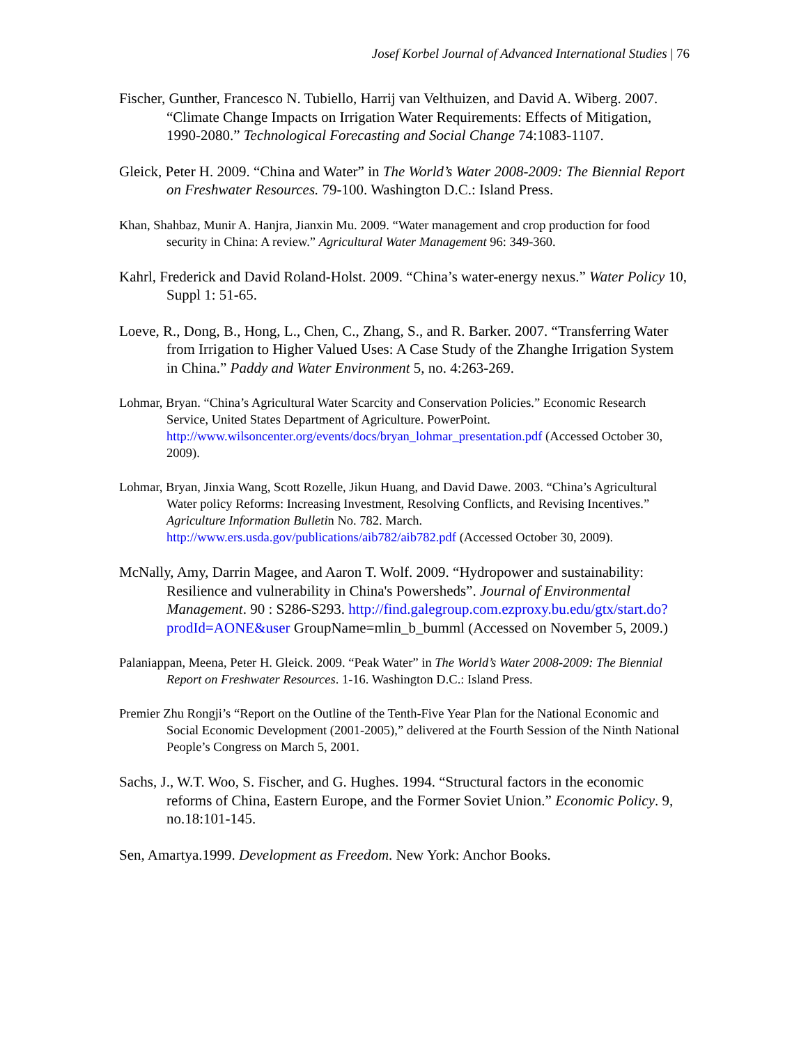Josef Korbel Journal of Advanced International Studies | 76
Fischer, Gunther, Francesco N. Tubiello, Harrij van Velthuizen, and David A. Wiberg. 2007. “Climate Change Impacts on Irrigation Water Requirements: Effects of Mitigation, 1990-2080.” Technological Forecasting and Social Change 74:1083-1107.
Gleick, Peter H. 2009. “China and Water” in The World’s Water 2008-2009: The Biennial Report on Freshwater Resources. 79-100. Washington D.C.: Island Press.
Khan, Shahbaz, Munir A. Hanjra, Jianxin Mu. 2009. “Water management and crop production for food security in China: A review.” Agricultural Water Management 96: 349-360.
Kahrl, Frederick and David Roland-Holst. 2009. “China’s water-energy nexus.” Water Policy 10, Suppl 1: 51-65.
Loeve, R., Dong, B., Hong, L., Chen, C., Zhang, S., and R. Barker. 2007. “Transferring Water from Irrigation to Higher Valued Uses: A Case Study of the Zhanghe Irrigation System in China.” Paddy and Water Environment 5, no. 4:263-269.
Lohmar, Bryan. “China’s Agricultural Water Scarcity and Conservation Policies.” Economic Research Service, United States Department of Agriculture. PowerPoint. http://www.wilsoncenter.org/events/docs/bryan_lohmar_presentation.pdf (Accessed October 30, 2009).
Lohmar, Bryan, Jinxia Wang, Scott Rozelle, Jikun Huang, and David Dawe. 2003. “China’s Agricultural Water policy Reforms: Increasing Investment, Resolving Conflicts, and Revising Incentives.” Agriculture Information Bulletin No. 782. March. http://www.ers.usda.gov/publications/aib782/aib782.pdf (Accessed October 30, 2009).
McNally, Amy, Darrin Magee, and Aaron T. Wolf. 2009. “Hydropower and sustainability: Resilience and vulnerability in China's Powersheds”. Journal of Environmental Management. 90 : S286-S293. http://find.galegroup.com.ezproxy.bu.edu/gtx/start.do?prodId=AONE&user GroupName=mlin_b_bumml (Accessed on November 5, 2009.)
Palaniappan, Meena, Peter H. Gleick. 2009. “Peak Water” in The World’s Water 2008-2009: The Biennial Report on Freshwater Resources. 1-16. Washington D.C.: Island Press.
Premier Zhu Rongji’s “Report on the Outline of the Tenth-Five Year Plan for the National Economic and Social Economic Development (2001-2005),” delivered at the Fourth Session of the Ninth National People’s Congress on March 5, 2001.
Sachs, J., W.T. Woo, S. Fischer, and G. Hughes. 1994. “Structural factors in the economic reforms of China, Eastern Europe, and the Former Soviet Union.” Economic Policy. 9, no.18:101-145.
Sen, Amartya.1999. Development as Freedom. New York: Anchor Books.